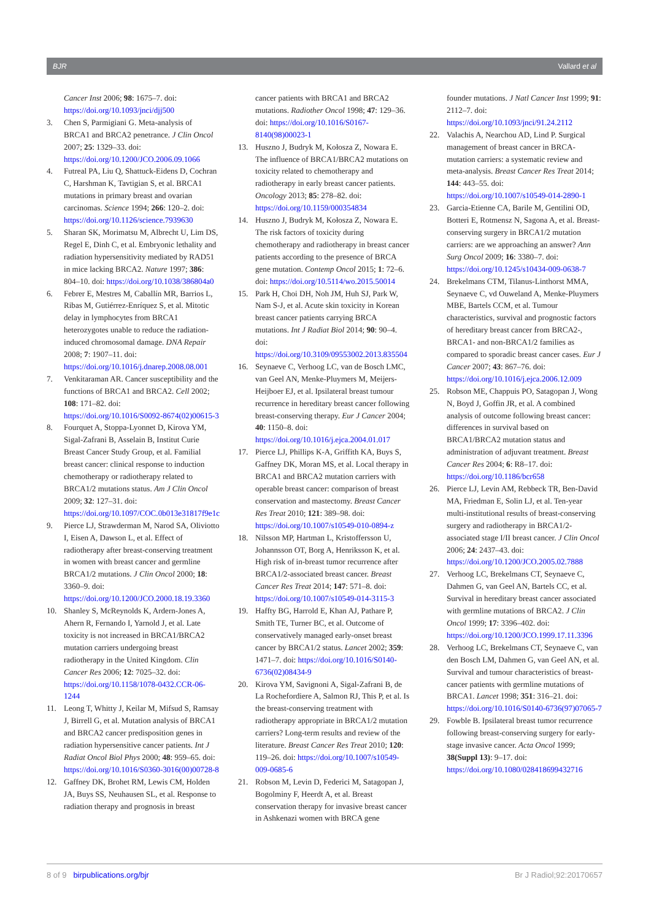BJR Vallard et al
Cancer Inst 2006; 98: 1675–7. doi: https://doi.org/10.1093/jnci/djj500
3. Chen S, Parmigiani G. Meta-analysis of BRCA1 and BRCA2 penetrance. J Clin Oncol 2007; 25: 1329–33. doi: https://doi.org/10.1200/JCO.2006.09.1066
4. Futreal PA, Liu Q, Shattuck-Eidens D, Cochran C, Harshman K, Tavtigian S, et al. BRCA1 mutations in primary breast and ovarian carcinomas. Science 1994; 266: 120–2. doi: https://doi.org/10.1126/science.7939630
5. Sharan SK, Morimatsu M, Albrecht U, Lim DS, Regel E, Dinh C, et al. Embryonic lethality and radiation hypersensitivity mediated by RAD51 in mice lacking BRCA2. Nature 1997; 386: 804–10. doi: https://doi.org/10.1038/386804a0
6. Febrer E, Mestres M, Caballín MR, Barrios L, Ribas M, Gutiérrez-Enríquez S, et al. Mitotic delay in lymphocytes from BRCA1 heterozygotes unable to reduce the radiation-induced chromosomal damage. DNA Repair 2008; 7: 1907–11. doi: https://doi.org/10.1016/j.dnarep.2008.08.001
7. Venkitaraman AR. Cancer susceptibility and the functions of BRCA1 and BRCA2. Cell 2002; 108: 171–82. doi: https://doi.org/10.1016/S0092-8674(02)00615-3
8. Fourquet A, Stoppa-Lyonnet D, Kirova YM, Sigal-Zafrani B, Asselain B, Institut Curie Breast Cancer Study Group, et al. Familial breast cancer: clinical response to induction chemotherapy or radiotherapy related to BRCA1/2 mutations status. Am J Clin Oncol 2009; 32: 127–31. doi: https://doi.org/10.1097/COC.0b013e31817f9e1c
9. Pierce LJ, Strawderman M, Narod SA, Oliviotto I, Eisen A, Dawson L, et al. Effect of radiotherapy after breast-conserving treatment in women with breast cancer and germline BRCA1/2 mutations. J Clin Oncol 2000; 18: 3360–9. doi: https://doi.org/10.1200/JCO.2000.18.19.3360
10. Shanley S, McReynolds K, Ardern-Jones A, Ahern R, Fernando I, Yarnold J, et al. Late toxicity is not increased in BRCA1/BRCA2 mutation carriers undergoing breast radiotherapy in the United Kingdom. Clin Cancer Res 2006; 12: 7025–32. doi: https://doi.org/10.1158/1078-0432.CCR-06-1244
11. Leong T, Whitty J, Keilar M, Mifsud S, Ramsay J, Birrell G, et al. Mutation analysis of BRCA1 and BRCA2 cancer predisposition genes in radiation hypersensitive cancer patients. Int J Radiat Oncol Biol Phys 2000; 48: 959–65. doi: https://doi.org/10.1016/S0360-3016(00)00728-8
12. Gaffney DK, Brohet RM, Lewis CM, Holden JA, Buys SS, Neuhausen SL, et al. Response to radiation therapy and prognosis in breast
cancer patients with BRCA1 and BRCA2 mutations. Radiother Oncol 1998; 47: 129–36. doi: https://doi.org/10.1016/S0167-8140(98)00023-1
13. Huszno J, Budryk M, Kołosza Z, Nowara E. The influence of BRCA1/BRCA2 mutations on toxicity related to chemotherapy and radiotherapy in early breast cancer patients. Oncology 2013; 85: 278–82. doi: https://doi.org/10.1159/000354834
14. Huszno J, Budryk M, Kołosza Z, Nowara E. The risk factors of toxicity during chemotherapy and radiotherapy in breast cancer patients according to the presence of BRCA gene mutation. Contemp Oncol 2015; 1: 72–6. doi: https://doi.org/10.5114/wo.2015.50014
15. Park H, Choi DH, Noh JM, Huh SJ, Park W, Nam S-J, et al. Acute skin toxicity in Korean breast cancer patients carrying BRCA mutations. Int J Radiat Biol 2014; 90: 90–4. doi: https://doi.org/10.3109/09553002.2013.835504
16. Seynaeve C, Verhoog LC, van de Bosch LMC, van Geel AN, Menke-Pluymers M, Meijers-Heijboer EJ, et al. Ipsilateral breast tumour recurrence in hereditary breast cancer following breast-conserving therapy. Eur J Cancer 2004; 40: 1150–8. doi: https://doi.org/10.1016/j.ejca.2004.01.017
17. Pierce LJ, Phillips K-A, Griffith KA, Buys S, Gaffney DK, Moran MS, et al. Local therapy in BRCA1 and BRCA2 mutation carriers with operable breast cancer: comparison of breast conservation and mastectomy. Breast Cancer Res Treat 2010; 121: 389–98. doi: https://doi.org/10.1007/s10549-010-0894-z
18. Nilsson MP, Hartman L, Kristoffersson U, Johannsson OT, Borg A, Henriksson K, et al. High risk of in-breast tumor recurrence after BRCA1/2-associated breast cancer. Breast Cancer Res Treat 2014; 147: 571–8. doi: https://doi.org/10.1007/s10549-014-3115-3
19. Haffty BG, Harrold E, Khan AJ, Pathare P, Smith TE, Turner BC, et al. Outcome of conservatively managed early-onset breast cancer by BRCA1/2 status. Lancet 2002; 359: 1471–7. doi: https://doi.org/10.1016/S0140-6736(02)08434-9
20. Kirova YM, Savignoni A, Sigal-Zafrani B, de La Rochefordiere A, Salmon RJ, This P, et al. Is the breast-conserving treatment with radiotherapy appropriate in BRCA1/2 mutation carriers? Long-term results and review of the literature. Breast Cancer Res Treat 2010; 120: 119–26. doi: https://doi.org/10.1007/s10549-009-0685-6
21. Robson M, Levin D, Federici M, Satagopan J, Bogolminy F, Heerdt A, et al. Breast conservation therapy for invasive breast cancer in Ashkenazi women with BRCA gene
founder mutations. J Natl Cancer Inst 1999; 91: 2112–7. doi: https://doi.org/10.1093/jnci/91.24.2112
22. Valachis A, Nearchou AD, Lind P. Surgical management of breast cancer in BRCA-mutation carriers: a systematic review and meta-analysis. Breast Cancer Res Treat 2014; 144: 443–55. doi: https://doi.org/10.1007/s10549-014-2890-1
23. Garcia-Etienne CA, Barile M, Gentilini OD, Botteri E, Rotmensz N, Sagona A, et al. Breast-conserving surgery in BRCA1/2 mutation carriers: are we approaching an answer? Ann Surg Oncol 2009; 16: 3380–7. doi: https://doi.org/10.1245/s10434-009-0638-7
24. Brekelmans CTM, Tilanus-Linthorst MMA, Seynaeve C, vd Ouweland A, Menke-Pluymers MBE, Bartels CCM, et al. Tumour characteristics, survival and prognostic factors of hereditary breast cancer from BRCA2-, BRCA1- and non-BRCA1/2 families as compared to sporadic breast cancer cases. Eur J Cancer 2007; 43: 867–76. doi: https://doi.org/10.1016/j.ejca.2006.12.009
25. Robson ME, Chappuis PO, Satagopan J, Wong N, Boyd J, Goffin JR, et al. A combined analysis of outcome following breast cancer: differences in survival based on BRCA1/BRCA2 mutation status and administration of adjuvant treatment. Breast Cancer Res 2004; 6: R8–17. doi: https://doi.org/10.1186/bcr658
26. Pierce LJ, Levin AM, Rebbeck TR, Ben-David MA, Friedman E, Solin LJ, et al. Ten-year multi-institutional results of breast-conserving surgery and radiotherapy in BRCA1/2-associated stage I/II breast cancer. J Clin Oncol 2006; 24: 2437–43. doi: https://doi.org/10.1200/JCO.2005.02.7888
27. Verhoog LC, Brekelmans CT, Seynaeve C, Dahmen G, van Geel AN, Bartels CC, et al. Survival in hereditary breast cancer associated with germline mutations of BRCA2. J Clin Oncol 1999; 17: 3396–402. doi: https://doi.org/10.1200/JCO.1999.17.11.3396
28. Verhoog LC, Brekelmans CT, Seynaeve C, van den Bosch LM, Dahmen G, van Geel AN, et al. Survival and tumour characteristics of breast-cancer patients with germline mutations of BRCA1. Lancet 1998; 351: 316–21. doi: https://doi.org/10.1016/S0140-6736(97)07065-7
29. Fowble B. Ipsilateral breast tumor recurrence following breast-conserving surgery for early-stage invasive cancer. Acta Oncol 1999; 38(Suppl 13): 9–17. doi: https://doi.org/10.1080/028418699432716
8 of 9 birpublications.org/bjr Br J Radiol;92:20170657